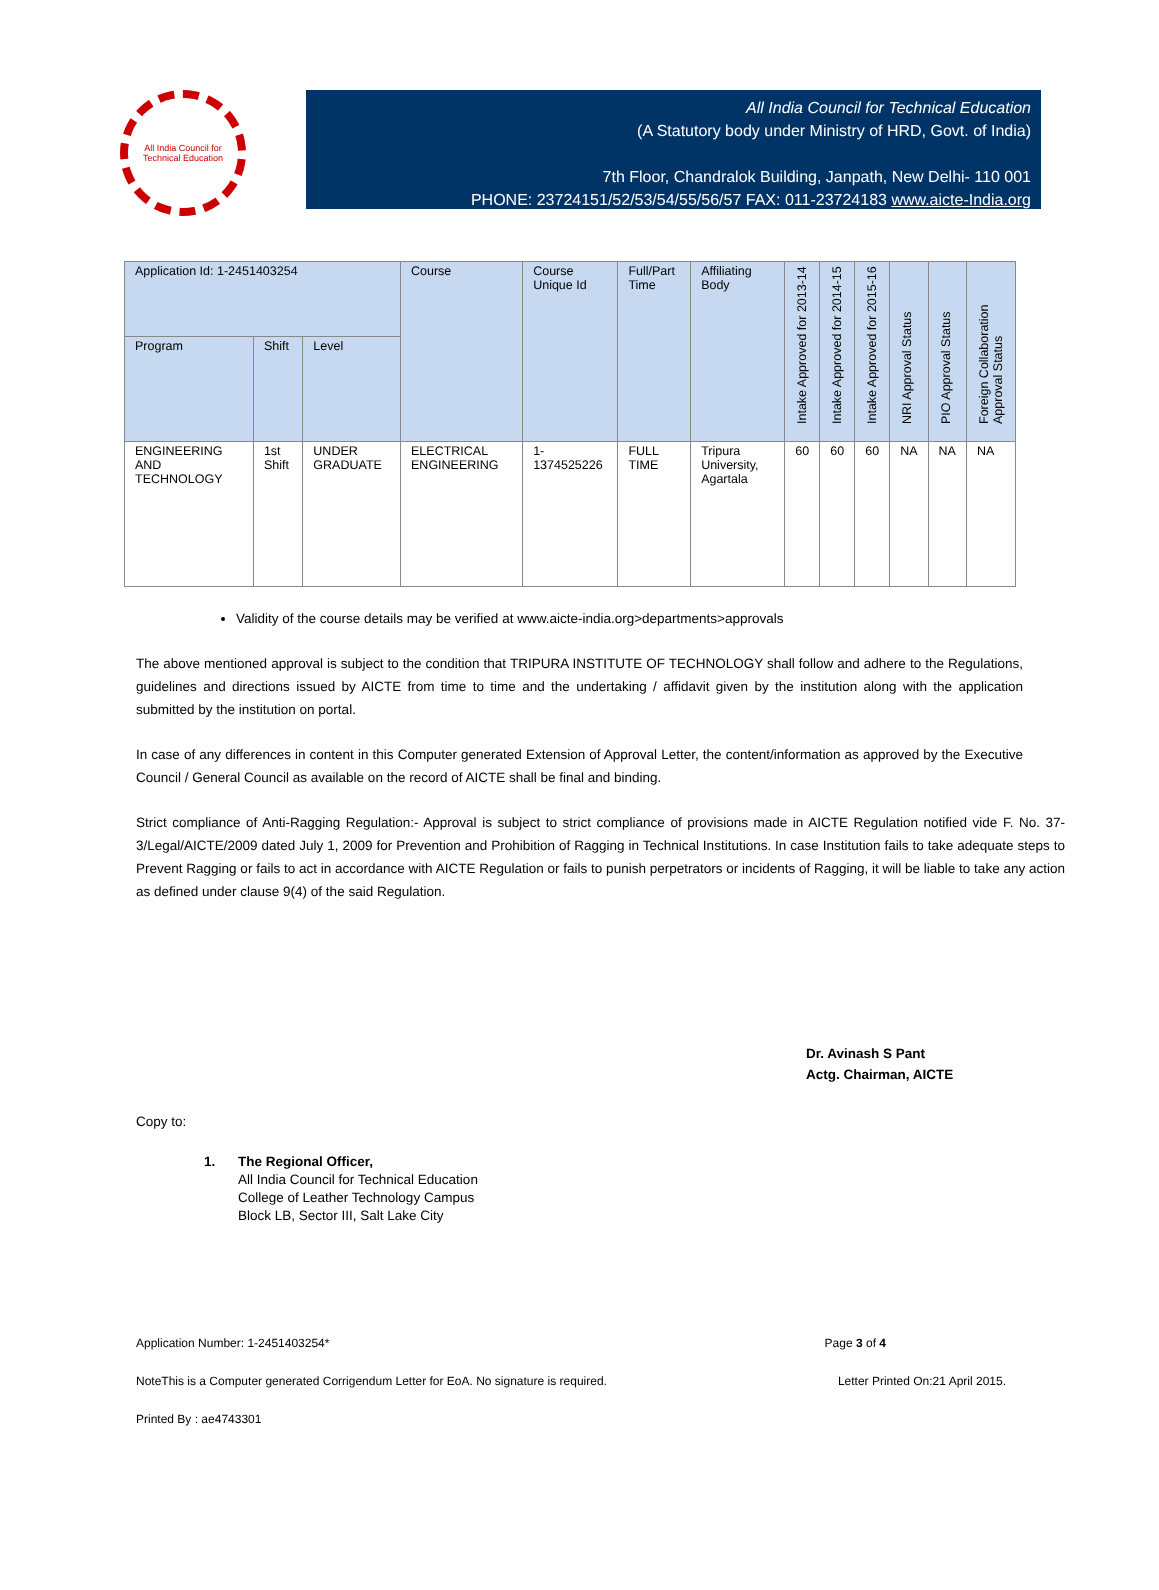All India Council for Technical Education
All India Council for Technical Education
(A Statutory body under Ministry of HRD, Govt. of India)
7th Floor, Chandralok Building, Janpath, New Delhi- 110 001
PHONE: 23724151/52/53/54/55/56/57 FAX: 011-23724183 www.aicte-India.org
| Application Id: 1-2451403254 | | | Course | Course Unique Id | Full/Part Time | Affiliating Body | Intake Approved for 2013-14 | Intake Approved for 2014-15 | Intake Approved for 2015-16 | NRI Approval Status | PIO Approval Status | Foreign Collaboration Approval Status |
| --- | --- | --- | --- | --- | --- | --- | --- | --- | --- | --- | --- | --- |
| Program | Shift | Level | | | | | | | | | | |
| ENGINEERING AND TECHNOLOGY | 1st Shift | UNDER GRADUATE | ELECTRICAL ENGINEERING | 1-1374525226 | FULL TIME | Tripura University, Agartala | 60 | 60 | 60 | NA | NA | NA |
Validity of the course details may be verified at www.aicte-india.org>departments>approvals
The above mentioned approval is subject to the condition that TRIPURA INSTITUTE OF TECHNOLOGY shall follow and adhere to the Regulations, guidelines and directions issued by AICTE from time to time and the undertaking / affidavit given by the institution along with the application submitted by the institution on portal.
In case of any differences in content in this Computer generated Extension of Approval Letter, the content/information as approved by the Executive Council / General Council as available on the record of AICTE shall be final and binding.
Strict compliance of Anti-Ragging Regulation:- Approval is subject to strict compliance of provisions made in AICTE Regulation notified vide F. No. 37-3/Legal/AICTE/2009 dated July 1, 2009 for Prevention and Prohibition of Ragging in Technical Institutions. In case Institution fails to take adequate steps to Prevent Ragging or fails to act in accordance with AICTE Regulation or fails to punish perpetrators or incidents of Ragging, it will be liable to take any action as defined under clause 9(4) of the said Regulation.
Dr. Avinash S Pant
Actg. Chairman, AICTE
Copy to:
1. The Regional Officer,
All India Council for Technical Education
College of Leather Technology Campus
Block LB, Sector III, Salt Lake City
Application Number: 1-2451403254* Page 3 of 4
NoteThis is a Computer generated Corrigendum Letter for EoA. No signature is required. Letter Printed On:21 April 2015.
Printed By : ae4743301